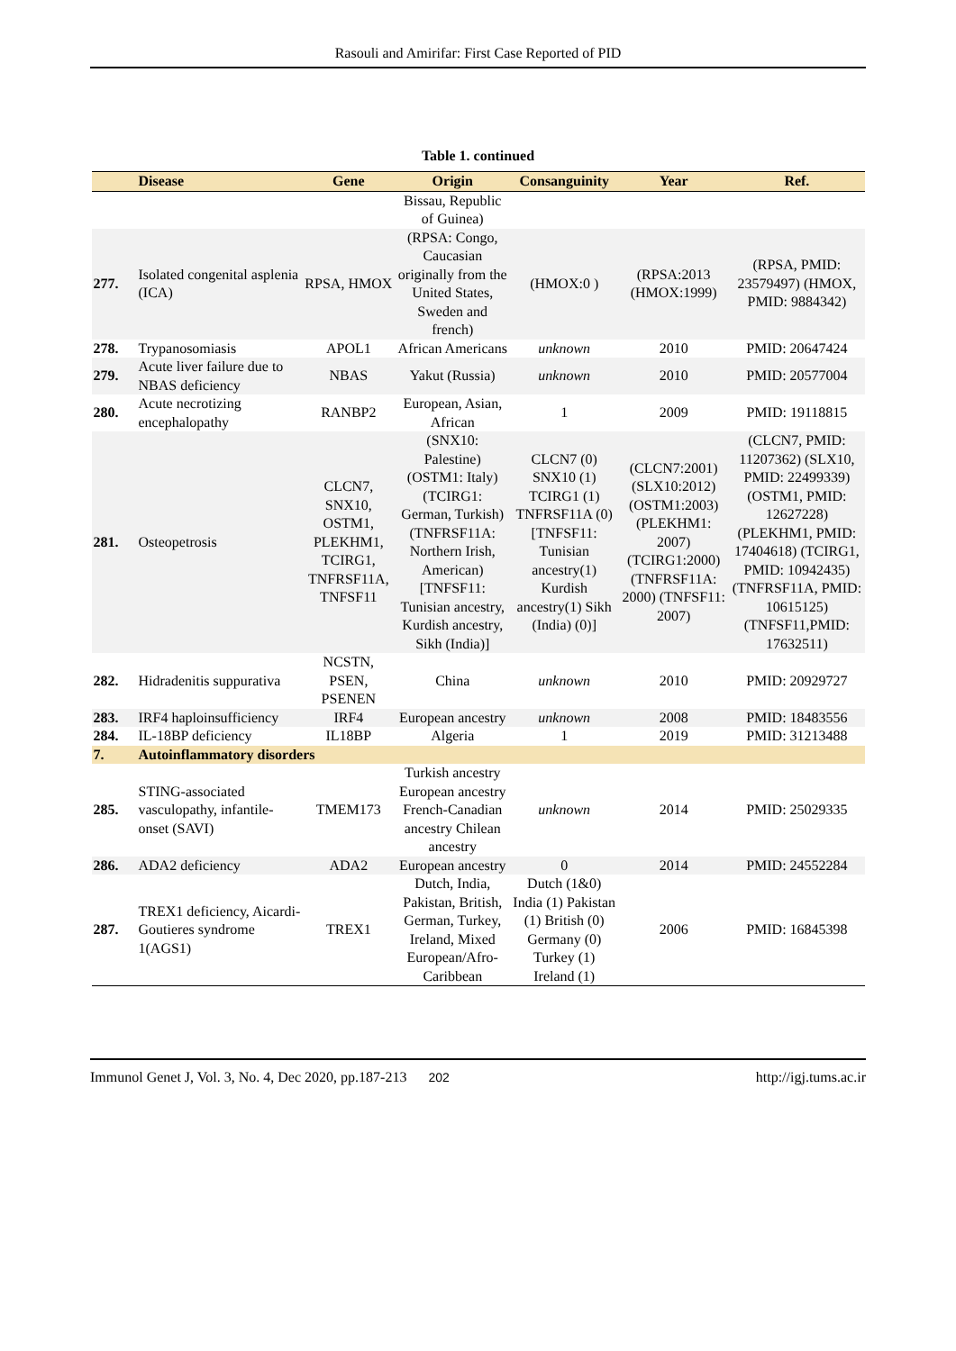Rasouli and Amirifar: First Case Reported of PID
Table 1. continued
| | Disease | Gene | Origin | Consanguinity | Year | Ref. |
| --- | --- | --- | --- | --- | --- | --- |
| | | | Bissau, Republic of Guinea) | | | |
| 277. | Isolated congenital asplenia (ICA) | RPSA, HMOX | (RPSA: Congo, Caucasian originally from the United States, Sweden and french) | (HMOX:0 ) | (RPSA:2013 (HMOX:1999) | (RPSA, PMID: 23579497) (HMOX, PMID: 9884342) |
| 278. | Trypanosomiasis | APOL1 | African Americans | unknown | 2010 | PMID: 20647424 |
| 279. | Acute liver failure due to NBAS deficiency | NBAS | Yakut (Russia) | unknown | 2010 | PMID: 20577004 |
| 280. | Acute necrotizing encephalopathy | RANBP2 | European, Asian, African | 1 | 2009 | PMID: 19118815 |
| 281. | Osteopetrosis | CLCN7, SNX10, OSTM1, PLEKHM1, TCIRG1, TNFRSF11A, TNFSF11 | (SNX10: Palestine) (OSTM1: Italy) (TCIRG1: German, Turkish) (TNFRSF11A: Northern Irish, American) [TNFSF11: Tunisian ancestry, Kurdish ancestry, Sikh (India)] | CLCN7 (0) SNX10 (1) TCIRG1 (1) TNFRSF11A (0) [TNFSF11: Tunisian ancestry(1) Kurdish ancestry(1) Sikh (India) (0)] | (CLCN7:2001) (SLX10:2012) (OSTM1:2003) (PLEKHM1: 2007) (TCIRG1:2000) (TNFRSF11A: 2000) (TNFSF11: 2007) | (CLCN7, PMID: 11207362) (SLX10, PMID: 22499339) (OSTM1, PMID: 12627228) (PLEKHM1, PMID: 17404618) (TCIRG1, PMID: 10942435) (TNFRSF11A, PMID: 10615125) (TNFSF11,PMID: 17632511) |
| 282. | Hidradenitis suppurativa | NCSTN, PSEN, PSENEN | China | unknown | 2010 | PMID: 20929727 |
| 283. | IRF4 haploinsufficiency | IRF4 | European ancestry | unknown | 2008 | PMID: 18483556 |
| 284. | IL-18BP deficiency | IL18BP | Algeria | 1 | 2019 | PMID: 31213488 |
| 7. | Autoinflammatory disorders | | | | | |
| 285. | STING-associated vasculopathy, infantile-onset (SAVI) | TMEM173 | Turkish ancestry European ancestry French-Canadian ancestry Chilean ancestry | unknown | 2014 | PMID: 25029335 |
| 286. | ADA2 deficiency | ADA2 | European ancestry | 0 | 2014 | PMID: 24552284 |
| 287. | TREX1 deficiency, Aicardi-Goutieres syndrome 1(AGS1) | TREX1 | Dutch, India, Pakistan, British, German, Turkey, Ireland, Mixed European/Afro-Caribbean | Dutch (1&0) India (1) Pakistan (1) British (0) Germany (0) Turkey (1) Ireland (1) | 2006 | PMID: 16845398 |
Immunol Genet J, Vol. 3, No. 4, Dec 2020, pp.187-213 202 http://igj.tums.ac.ir